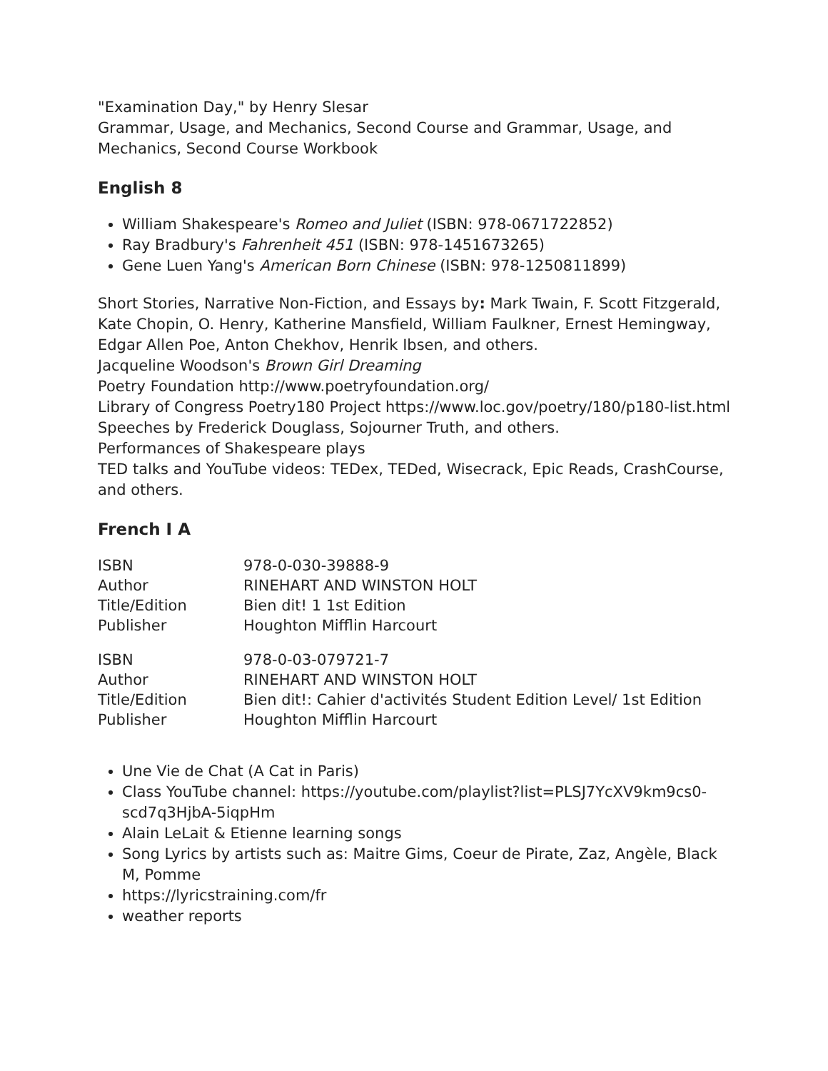"Examination Day," by Henry Slesar
Grammar, Usage, and Mechanics, Second Course and Grammar, Usage, and Mechanics, Second Course Workbook
English 8
William Shakespeare's Romeo and Juliet (ISBN: 978-0671722852)
Ray Bradbury's Fahrenheit 451 (ISBN: 978-1451673265)
Gene Luen Yang's American Born Chinese (ISBN: 978-1250811899)
Short Stories, Narrative Non-Fiction, and Essays by: Mark Twain, F. Scott Fitzgerald, Kate Chopin, O. Henry, Katherine Mansfield, William Faulkner, Ernest Hemingway, Edgar Allen Poe, Anton Chekhov, Henrik Ibsen, and others.
Jacqueline Woodson's Brown Girl Dreaming
Poetry Foundation http://www.poetryfoundation.org/
Library of Congress Poetry180 Project https://www.loc.gov/poetry/180/p180-list.html
Speeches by Frederick Douglass, Sojourner Truth, and others.
Performances of Shakespeare plays
TED talks and YouTube videos: TEDex, TEDed, Wisecrack, Epic Reads, CrashCourse, and others.
French I A
| ISBN | 978-0-030-39888-9 |
| Author | RINEHART AND WINSTON HOLT |
| Title/Edition | Bien dit! 1 1st Edition |
| Publisher | Houghton Mifflin Harcourt |
| ISBN | 978-0-03-079721-7 |
| Author | RINEHART AND WINSTON HOLT |
| Title/Edition | Bien dit!: Cahier d'activités Student Edition Level/ 1st Edition |
| Publisher | Houghton Mifflin Harcourt |
Une Vie de Chat (A Cat in Paris)
Class YouTube channel: https://youtube.com/playlist?list=PLSJ7YcXV9km9cs0-scd7q3HjbA-5iqpHm
Alain LeLait & Etienne learning songs
Song Lyrics by artists such as: Maitre Gims, Coeur de Pirate, Zaz, Angèle, Black M, Pomme
https://lyricstraining.com/fr
weather reports